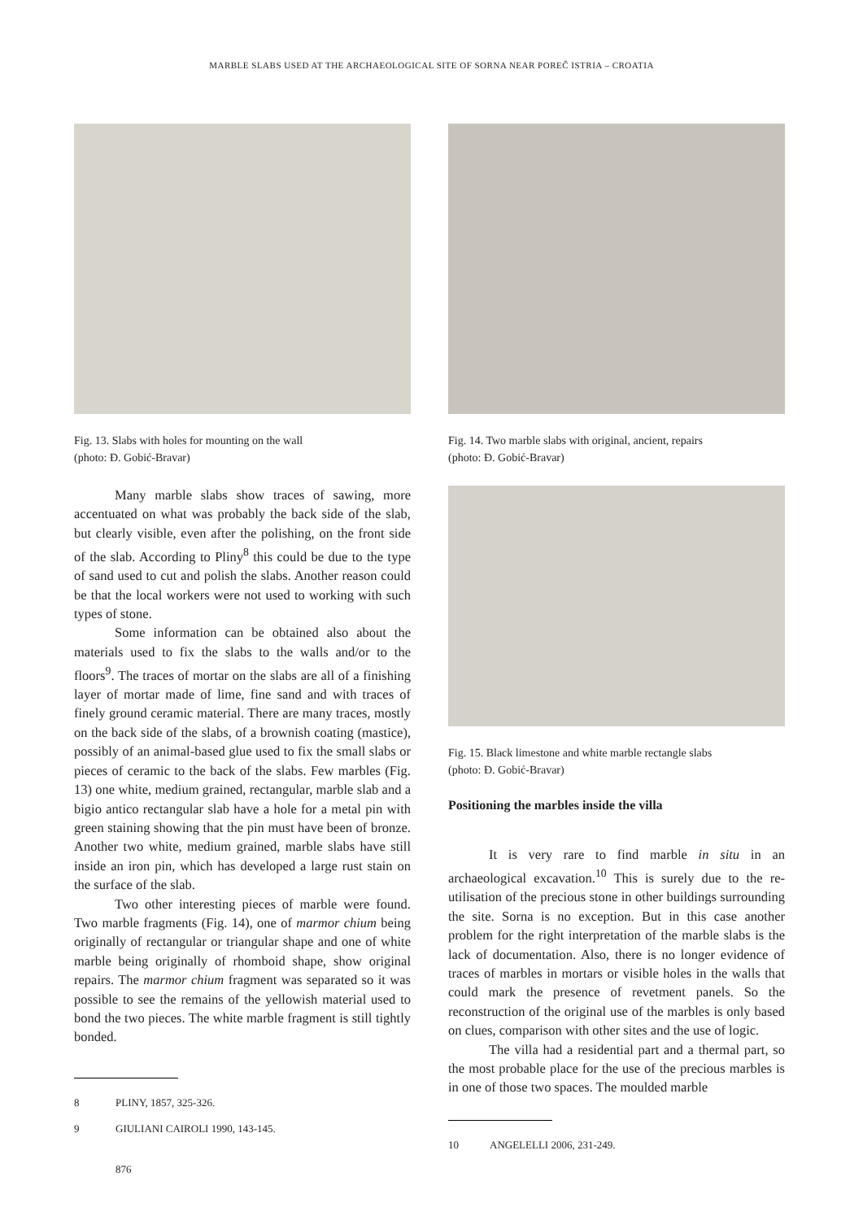MARBLE SLABS USED AT THE ARCHAEOLOGICAL SITE OF SORNA NEAR POREČ ISTRIA – CROATIA
Fig. 13. Slabs with holes for mounting on the wall
(photo: Đ. Gobić-Bravar)
Many marble slabs show traces of sawing, more accentuated on what was probably the back side of the slab, but clearly visible, even after the polishing, on the front side of the slab. According to Pliny<sup>8</sup> this could be due to the type of sand used to cut and polish the slabs. Another reason could be that the local workers were not used to working with such types of stone.
Some information can be obtained also about the materials used to fix the slabs to the walls and/or to the floors<sup>9</sup>. The traces of mortar on the slabs are all of a finishing layer of mortar made of lime, fine sand and with traces of finely ground ceramic material. There are many traces, mostly on the back side of the slabs, of a brownish coating (mastice), possibly of an animal-based glue used to fix the small slabs or pieces of ceramic to the back of the slabs. Few marbles (Fig. 13) one white, medium grained, rectangular, marble slab and a bigio antico rectangular slab have a hole for a metal pin with green staining showing that the pin must have been of bronze. Another two white, medium grained, marble slabs have still inside an iron pin, which has developed a large rust stain on the surface of the slab.
Two other interesting pieces of marble were found. Two marble fragments (Fig. 14), one of marmor chium being originally of rectangular or triangular shape and one of white marble being originally of rhomboid shape, show original repairs. The marmor chium fragment was separated so it was possible to see the remains of the yellowish material used to bond the two pieces. The white marble fragment is still tightly bonded.
8 PLINY, 1857, 325-326.
9 GIULIANI CAIROLI 1990, 143-145.
876
Fig. 14. Two marble slabs with original, ancient, repairs
(photo: Đ. Gobić-Bravar)
Fig. 15. Black limestone and white marble rectangle slabs
(photo: Đ. Gobić-Bravar)
Positioning the marbles inside the villa
It is very rare to find marble in situ in an archaeological excavation.<sup>10</sup> This is surely due to the re-utilisation of the precious stone in other buildings surrounding the site. Sorna is no exception. But in this case another problem for the right interpretation of the marble slabs is the lack of documentation. Also, there is no longer evidence of traces of marbles in mortars or visible holes in the walls that could mark the presence of revetment panels. So the reconstruction of the original use of the marbles is only based on clues, comparison with other sites and the use of logic.
The villa had a residential part and a thermal part, so the most probable place for the use of the precious marbles is in one of those two spaces. The moulded marble
10 ANGELELLI 2006, 231-249.